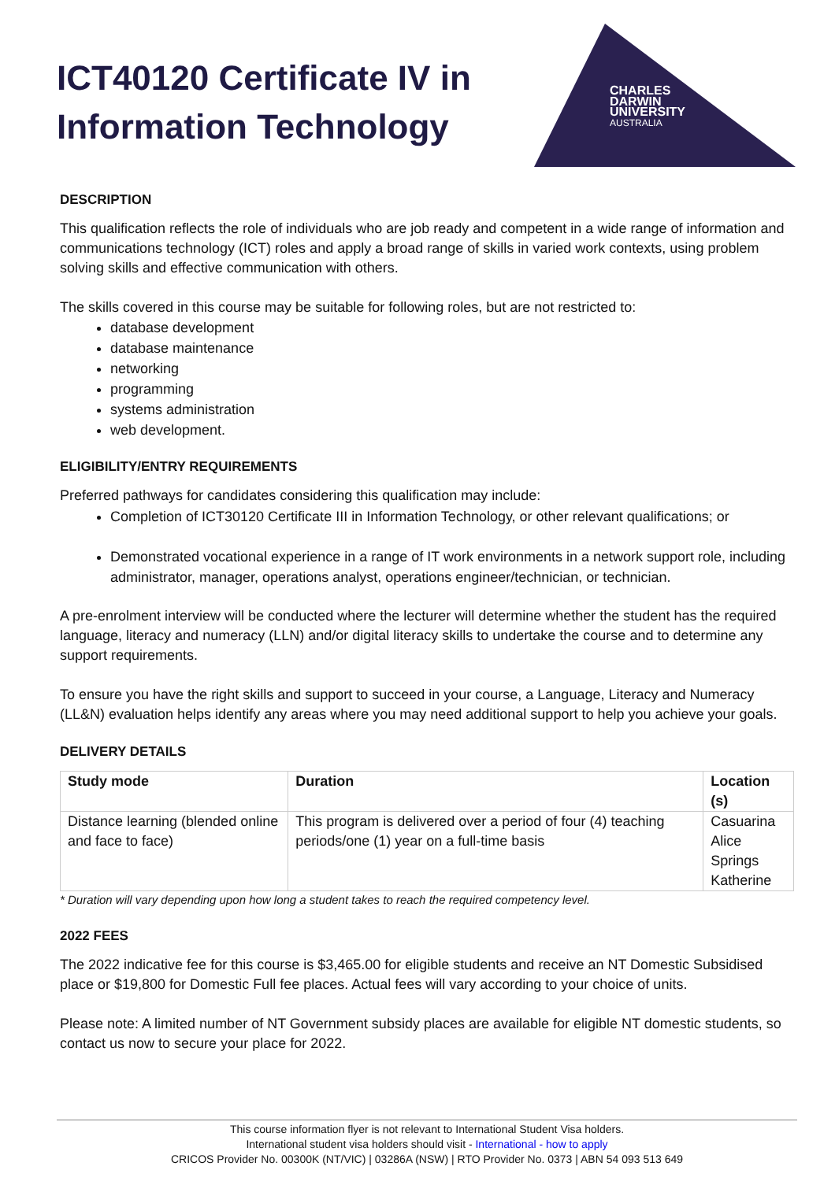CHARLES
DARWIN
UNIVERSITY
AUSTRALIA
ICT40120 Certificate IV in Information Technology
DESCRIPTION
This qualification reflects the role of individuals who are job ready and competent in a wide range of information and communications technology (ICT) roles and apply a broad range of skills in varied work contexts, using problem solving skills and effective communication with others.
The skills covered in this course may be suitable for following roles, but are not restricted to:
database development
database maintenance
networking
programming
systems administration
web development.
ELIGIBILITY/ENTRY REQUIREMENTS
Preferred pathways for candidates considering this qualification may include:
Completion of ICT30120 Certificate III in Information Technology, or other relevant qualifications; or
Demonstrated vocational experience in a range of IT work environments in a network support role, including administrator, manager, operations analyst, operations engineer/technician, or technician.
A pre-enrolment interview will be conducted where the lecturer will determine whether the student has the required language, literacy and numeracy (LLN) and/or digital literacy skills to undertake the course and to determine any support requirements.
To ensure you have the right skills and support to succeed in your course, a Language, Literacy and Numeracy (LL&N) evaluation helps identify any areas where you may need additional support to help you achieve your goals.
DELIVERY DETAILS
| Study mode | Duration | Location (s) |
| --- | --- | --- |
| Distance learning (blended online and face to face) | This program is delivered over a period of four (4) teaching periods/one (1) year on a full-time basis | Casuarina Alice Springs Katherine |
* Duration will vary depending upon how long a student takes to reach the required competency level.
2022 FEES
The 2022 indicative fee for this course is $3,465.00 for eligible students and receive an NT Domestic Subsidised place or $19,800 for Domestic Full fee places. Actual fees will vary according to your choice of units.
Please note: A limited number of NT Government subsidy places are available for eligible NT domestic students, so contact us now to secure your place for 2022.
This course information flyer is not relevant to International Student Visa holders.
International student visa holders should visit - International - how to apply
CRICOS Provider No. 00300K (NT/VIC) | 03286A (NSW) | RTO Provider No. 0373 | ABN 54 093 513 649